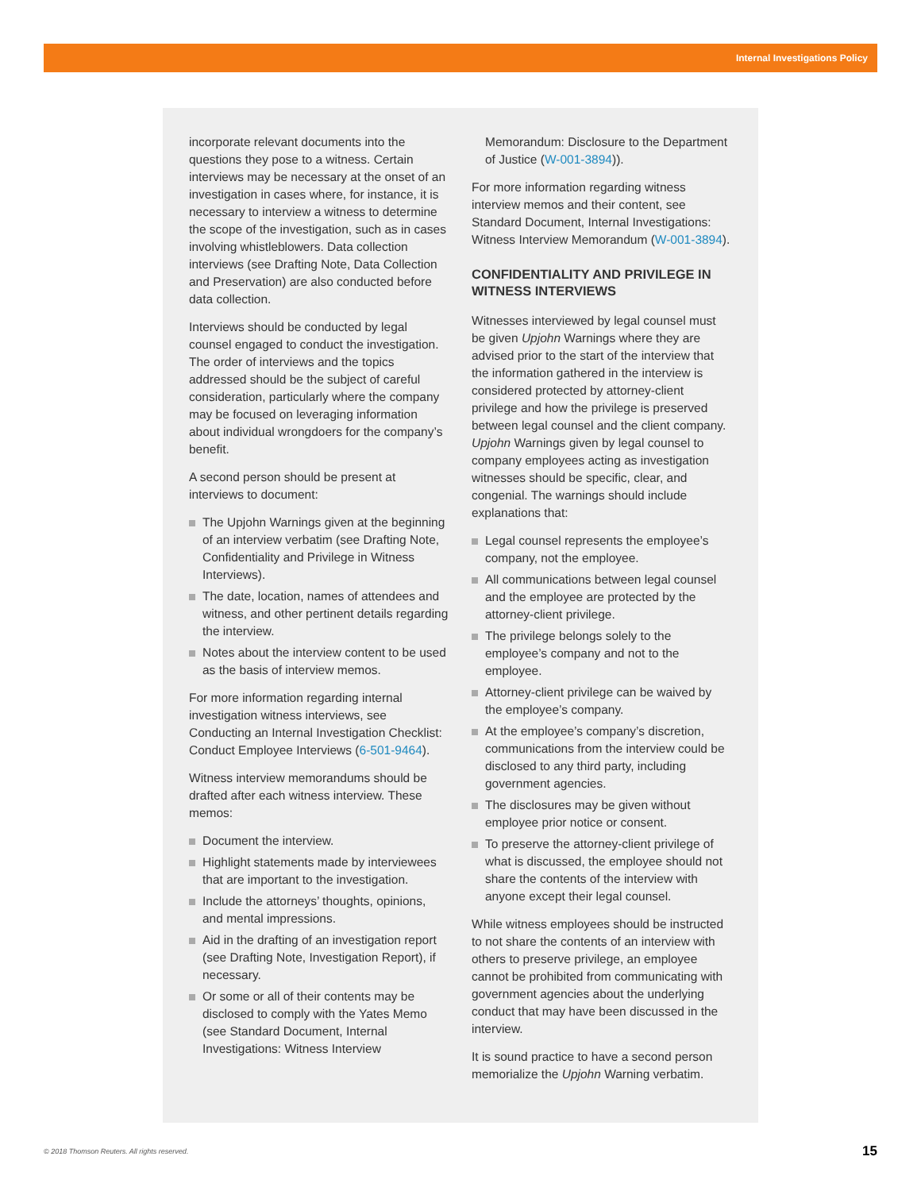Internal Investigations Policy
incorporate relevant documents into the questions they pose to a witness. Certain interviews may be necessary at the onset of an investigation in cases where, for instance, it is necessary to interview a witness to determine the scope of the investigation, such as in cases involving whistleblowers. Data collection interviews (see Drafting Note, Data Collection and Preservation) are also conducted before data collection.
Interviews should be conducted by legal counsel engaged to conduct the investigation. The order of interviews and the topics addressed should be the subject of careful consideration, particularly where the company may be focused on leveraging information about individual wrongdoers for the company’s benefit.
A second person should be present at interviews to document:
The Upjohn Warnings given at the beginning of an interview verbatim (see Drafting Note, Confidentiality and Privilege in Witness Interviews).
The date, location, names of attendees and witness, and other pertinent details regarding the interview.
Notes about the interview content to be used as the basis of interview memos.
For more information regarding internal investigation witness interviews, see Conducting an Internal Investigation Checklist: Conduct Employee Interviews (6-501-9464).
Witness interview memorandums should be drafted after each witness interview. These memos:
Document the interview.
Highlight statements made by interviewees that are important to the investigation.
Include the attorneys’ thoughts, opinions, and mental impressions.
Aid in the drafting of an investigation report (see Drafting Note, Investigation Report), if necessary.
Or some or all of their contents may be disclosed to comply with the Yates Memo (see Standard Document, Internal Investigations: Witness Interview
Memorandum: Disclosure to the Department of Justice (W-001-3894)).
For more information regarding witness interview memos and their content, see Standard Document, Internal Investigations: Witness Interview Memorandum (W-001-3894).
CONFIDENTIALITY AND PRIVILEGE IN WITNESS INTERVIEWS
Witnesses interviewed by legal counsel must be given Upjohn Warnings where they are advised prior to the start of the interview that the information gathered in the interview is considered protected by attorney-client privilege and how the privilege is preserved between legal counsel and the client company. Upjohn Warnings given by legal counsel to company employees acting as investigation witnesses should be specific, clear, and congenial. The warnings should include explanations that:
Legal counsel represents the employee’s company, not the employee.
All communications between legal counsel and the employee are protected by the attorney-client privilege.
The privilege belongs solely to the employee’s company and not to the employee.
Attorney-client privilege can be waived by the employee’s company.
At the employee’s company’s discretion, communications from the interview could be disclosed to any third party, including government agencies.
The disclosures may be given without employee prior notice or consent.
To preserve the attorney-client privilege of what is discussed, the employee should not share the contents of the interview with anyone except their legal counsel.
While witness employees should be instructed to not share the contents of an interview with others to preserve privilege, an employee cannot be prohibited from communicating with government agencies about the underlying conduct that may have been discussed in the interview.
It is sound practice to have a second person memorialize the Upjohn Warning verbatim.
© 2018 Thomson Reuters. All rights reserved. 15